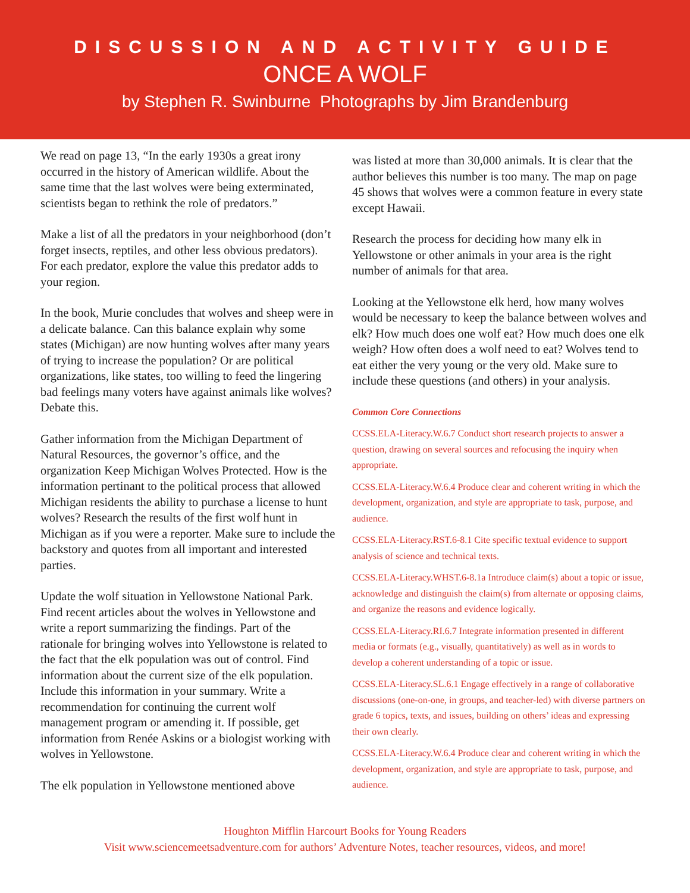DISCUSSION AND ACTIVITY GUIDE
ONCE A WOLF
by Stephen R. Swinburne Photographs by Jim Brandenburg
We read on page 13, “In the early 1930s a great irony occurred in the history of American wildlife. About the same time that the last wolves were being exterminated, scientists began to rethink the role of predators.”
Make a list of all the predators in your neighborhood (don’t forget insects, reptiles, and other less obvious predators). For each predator, explore the value this predator adds to your region.
In the book, Murie concludes that wolves and sheep were in a delicate balance. Can this balance explain why some states (Michigan) are now hunting wolves after many years of trying to increase the population? Or are political organizations, like states, too willing to feed the lingering bad feelings many voters have against animals like wolves? Debate this.
Gather information from the Michigan Department of Natural Resources, the governor’s office, and the organization Keep Michigan Wolves Protected. How is the information pertinant to the political process that allowed Michigan residents the ability to purchase a license to hunt wolves? Research the results of the first wolf hunt in Michigan as if you were a reporter. Make sure to include the backstory and quotes from all important and interested parties.
Update the wolf situation in Yellowstone National Park. Find recent articles about the wolves in Yellowstone and write a report summarizing the findings. Part of the rationale for bringing wolves into Yellowstone is related to the fact that the elk population was out of control. Find information about the current size of the elk population. Include this information in your summary. Write a recommendation for continuing the current wolf management program or amending it. If possible, get information from Renée Askins or a biologist working with wolves in Yellowstone.
The elk population in Yellowstone mentioned above
was listed at more than 30,000 animals. It is clear that the author believes this number is too many. The map on page 45 shows that wolves were a common feature in every state except Hawaii.
Research the process for deciding how many elk in Yellowstone or other animals in your area is the right number of animals for that area.
Looking at the Yellowstone elk herd, how many wolves would be necessary to keep the balance between wolves and elk? How much does one wolf eat? How much does one elk weigh? How often does a wolf need to eat? Wolves tend to eat either the very young or the very old. Make sure to include these questions (and others) in your analysis.
Common Core Connections
CCSS.ELA-Literacy.W.6.7 Conduct short research projects to answer a question, drawing on several sources and refocusing the inquiry when appropriate.
CCSS.ELA-Literacy.W.6.4 Produce clear and coherent writing in which the development, organization, and style are appropriate to task, purpose, and audience.
CCSS.ELA-Literacy.RST.6-8.1 Cite specific textual evidence to support analysis of science and technical texts.
CCSS.ELA-Literacy.WHST.6-8.1a Introduce claim(s) about a topic or issue, acknowledge and distinguish the claim(s) from alternate or opposing claims, and organize the reasons and evidence logically.
CCSS.ELA-Literacy.RI.6.7 Integrate information presented in different media or formats (e.g., visually, quantitatively) as well as in words to develop a coherent understanding of a topic or issue.
CCSS.ELA-Literacy.SL.6.1 Engage effectively in a range of collaborative discussions (one-on-one, in groups, and teacher-led) with diverse partners on grade 6 topics, texts, and issues, building on others’ ideas and expressing their own clearly.
CCSS.ELA-Literacy.W.6.4 Produce clear and coherent writing in which the development, organization, and style are appropriate to task, purpose, and audience.
Houghton Mifflin Harcourt Books for Young Readers
Visit www.sciencemeetsadventure.com for authors’ Adventure Notes, teacher resources, videos, and more!